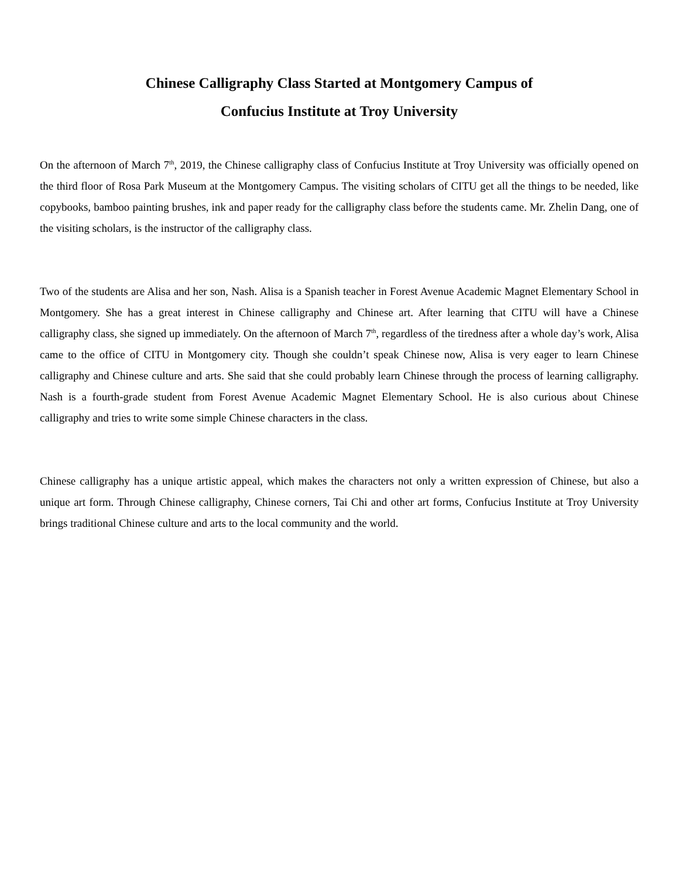Chinese Calligraphy Class Started at Montgomery Campus of
Confucius Institute at Troy University
On the afternoon of March 7<sup>th</sup>, 2019, the Chinese calligraphy class of Confucius Institute at Troy University was officially opened on the third floor of Rosa Park Museum at the Montgomery Campus. The visiting scholars of CITU get all the things to be needed, like copybooks, bamboo painting brushes, ink and paper ready for the calligraphy class before the students came. Mr. Zhelin Dang, one of the visiting scholars, is the instructor of the calligraphy class.
Two of the students are Alisa and her son, Nash. Alisa is a Spanish teacher in Forest Avenue Academic Magnet Elementary School in Montgomery. She has a great interest in Chinese calligraphy and Chinese art. After learning that CITU will have a Chinese calligraphy class, she signed up immediately. On the afternoon of March 7<sup>th</sup>, regardless of the tiredness after a whole day’s work, Alisa came to the office of CITU in Montgomery city. Though she couldn’t speak Chinese now, Alisa is very eager to learn Chinese calligraphy and Chinese culture and arts. She said that she could probably learn Chinese through the process of learning calligraphy. Nash is a fourth-grade student from Forest Avenue Academic Magnet Elementary School. He is also curious about Chinese calligraphy and tries to write some simple Chinese characters in the class.
Chinese calligraphy has a unique artistic appeal, which makes the characters not only a written expression of Chinese, but also a unique art form. Through Chinese calligraphy, Chinese corners, Tai Chi and other art forms, Confucius Institute at Troy University brings traditional Chinese culture and arts to the local community and the world.